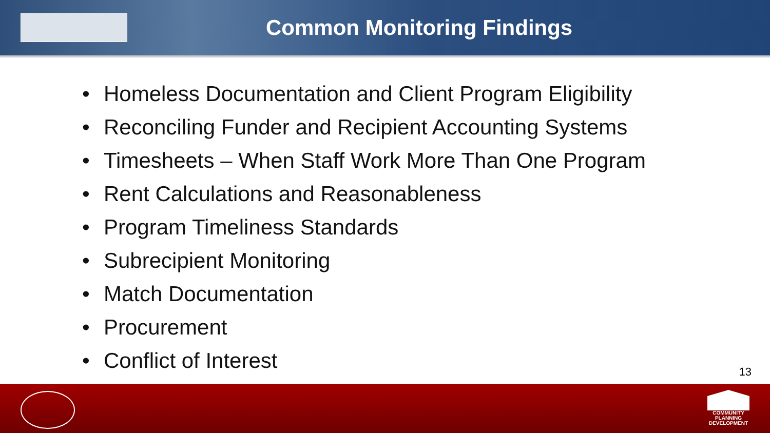Common Monitoring Findings
• Homeless Documentation and Client Program Eligibility
• Reconciling Funder and Recipient Accounting Systems
• Timesheets – When Staff Work More Than One Program
• Rent Calculations and Reasonableness
• Program Timeliness Standards
• Subrecipient Monitoring
• Match Documentation
• Procurement
• Conflict of Interest
13
COMMUNITY
PLANNING
DEVELOPMENT